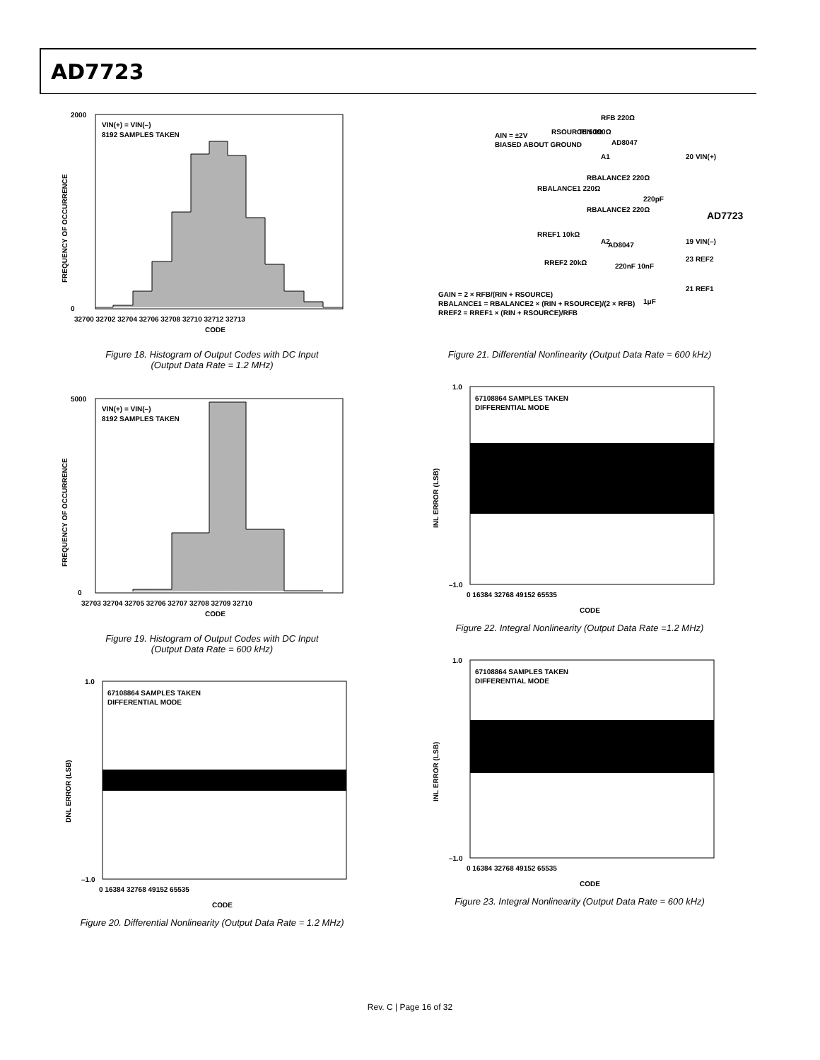AD7723
VIN(+) = VIN(–)
8192 SAMPLES TAKEN
2000
0
32700 32702 32704 32706 32708 32710 32712 32713
CODE
FREQUENCY OF OCCURRENCE
Figure 18. Histogram of Output Codes with DC Input
(Output Data Rate = 1.2 MHz)
VIN(+) = VIN(–)
8192 SAMPLES TAKEN
5000
0
32703 32704 32705 32706 32707 32708 32709 32710
CODE
FREQUENCY OF OCCURRENCE
Figure 19. Histogram of Output Codes with DC Input
(Output Data Rate = 600 kHz)
67108864 SAMPLES TAKEN
DIFFERENTIAL MODE
1.0
–1.0
0 16384 32768 49152 65535
CODE
DNL ERROR (LSB)
Figure 20. Differential Nonlinearity (Output Data Rate = 1.2 MHz)
AIN = ±2V
BIASED ABOUT GROUND
RSOURCE 50Ω
RIN 390Ω
RFB 220Ω
AD8047
AD8047
A1
A2
RBALANCE1 220Ω
RBALANCE2 220Ω
RBALANCE2 220Ω
RREF1 10kΩ
RREF2 20kΩ
220pF
220nF 10nF
1μF
20 VIN(+)
19 VIN(–)
23 REF2
21 REF1
AD7723
GAIN = 2 × RFB/(RIN + RSOURCE)
RBALANCE1 = RBALANCE2 × (RIN + RSOURCE)/(2 × RFB)
RREF2 = RREF1 × (RIN + RSOURCE)/RFB
Figure 21. Differential Nonlinearity (Output Data Rate = 600 kHz)
67108864 SAMPLES TAKEN
DIFFERENTIAL MODE
1.0
–1.0
0 16384 32768 49152 65535
CODE
INL ERROR (LSB)
Figure 22. Integral Nonlinearity (Output Data Rate =1.2 MHz)
67108864 SAMPLES TAKEN
DIFFERENTIAL MODE
1.0
–1.0
0 16384 32768 49152 65535
CODE
INL ERROR (LSB)
Figure 23. Integral Nonlinearity (Output Data Rate = 600 kHz)
Rev. C | Page 16 of 32